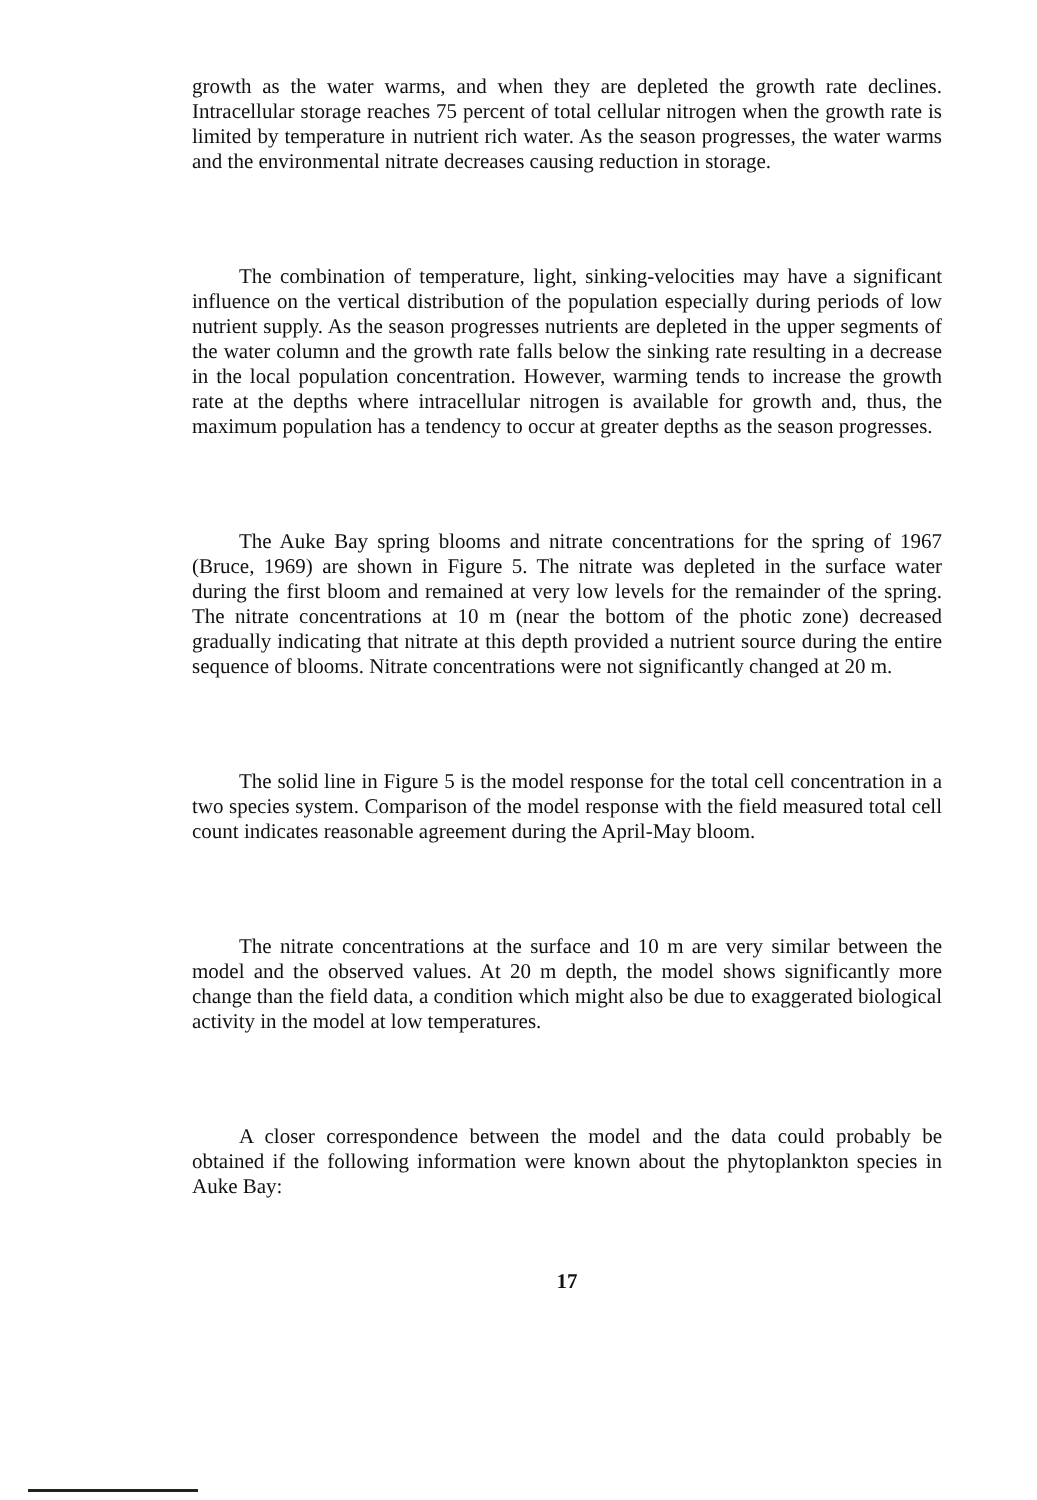growth as the water warms, and when they are depleted the growth rate declines. Intracellular storage reaches 75 percent of total cellular nitrogen when the growth rate is limited by temperature in nutrient rich water. As the season progresses, the water warms and the environmental nitrate decreases causing reduction in storage.
The combination of temperature, light, sinking-velocities may have a significant influence on the vertical distribution of the population especially during periods of low nutrient supply. As the season progresses nutrients are depleted in the upper segments of the water column and the growth rate falls below the sinking rate resulting in a decrease in the local population concentration. However, warming tends to increase the growth rate at the depths where intracellular nitrogen is available for growth and, thus, the maximum population has a tendency to occur at greater depths as the season progresses.
The Auke Bay spring blooms and nitrate concentrations for the spring of 1967 (Bruce, 1969) are shown in Figure 5. The nitrate was depleted in the surface water during the first bloom and remained at very low levels for the remainder of the spring. The nitrate concentrations at 10 m (near the bottom of the photic zone) decreased gradually indicating that nitrate at this depth provided a nutrient source during the entire sequence of blooms. Nitrate concentrations were not significantly changed at 20 m.
The solid line in Figure 5 is the model response for the total cell concentration in a two species system. Comparison of the model response with the field measured total cell count indicates reasonable agreement during the April-May bloom.
The nitrate concentrations at the surface and 10 m are very similar between the model and the observed values. At 20 m depth, the model shows significantly more change than the field data, a condition which might also be due to exaggerated biological activity in the model at low temperatures.
A closer correspondence between the model and the data could probably be obtained if the following information were known about the phytoplankton species in Auke Bay:
17